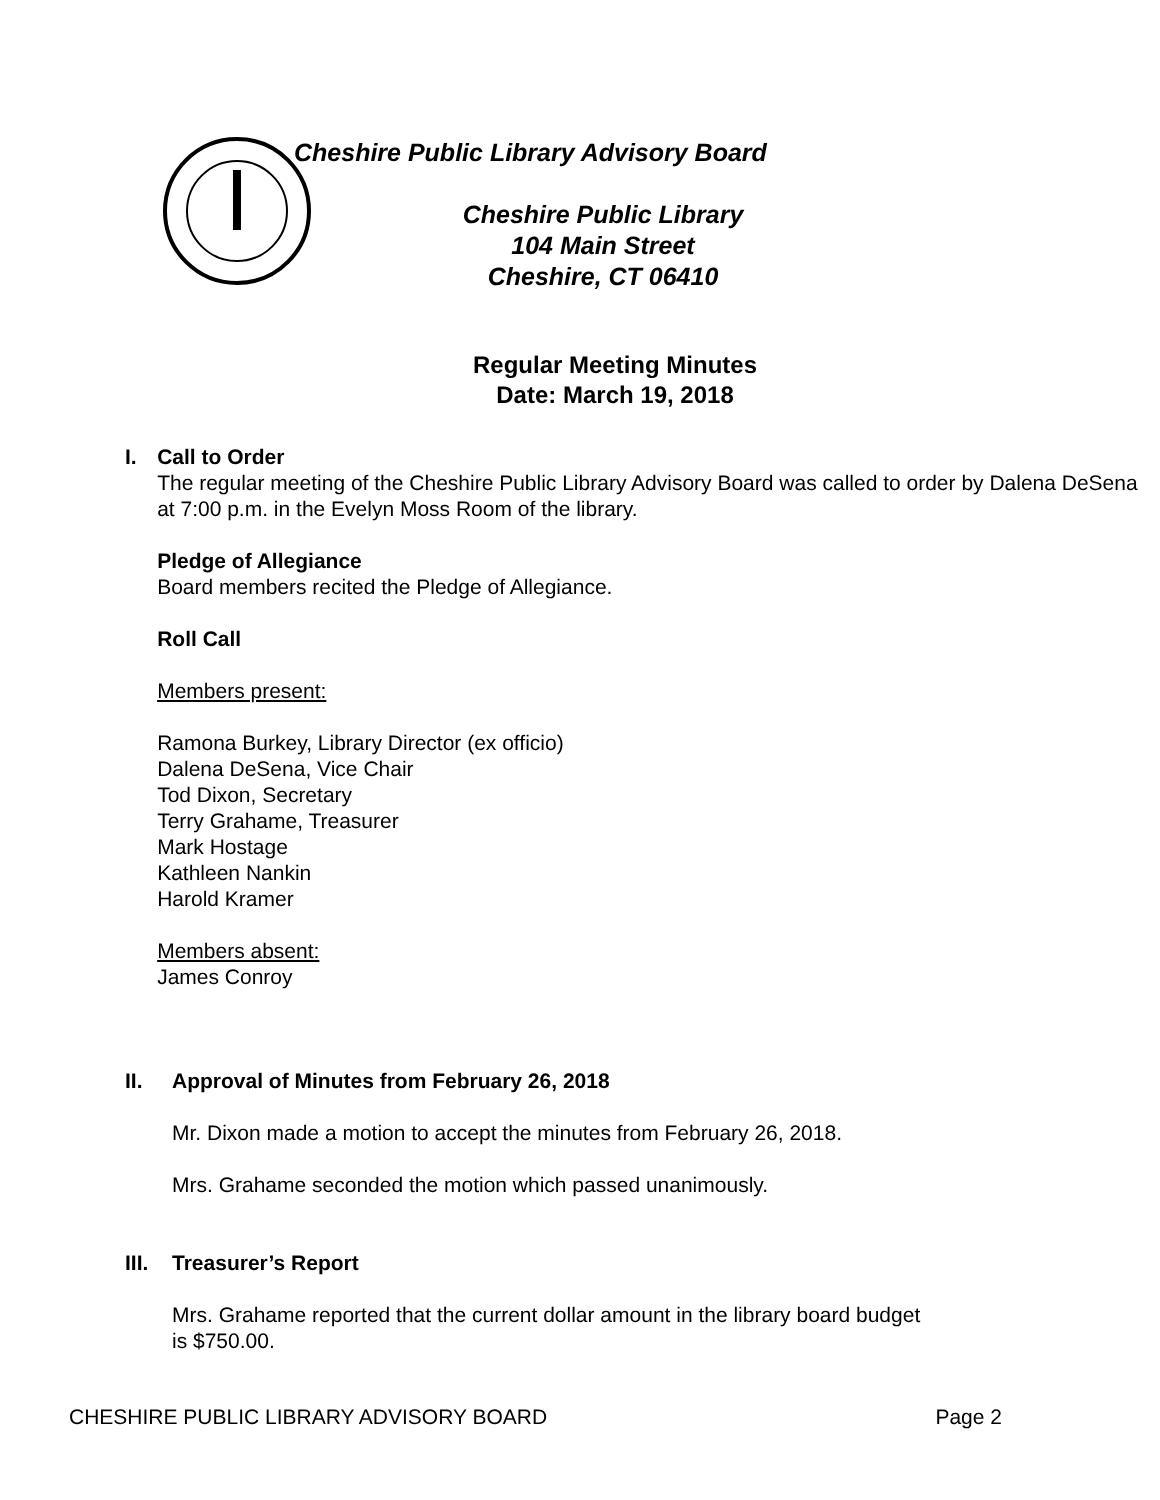Cheshire Public Library Advisory Board
Cheshire Public Library
104 Main Street
Cheshire, CT 06410
Regular Meeting Minutes
Date: March 19, 2018
I. Call to Order
The regular meeting of the Cheshire Public Library Advisory Board was called to order by Dalena DeSena at 7:00 p.m. in the Evelyn Moss Room of the library.
Pledge of Allegiance
Board members recited the Pledge of Allegiance.
Roll Call
Members present:
Ramona Burkey, Library Director (ex officio)
Dalena DeSena, Vice Chair
Tod Dixon, Secretary
Terry Grahame, Treasurer
Mark Hostage
Kathleen Nankin
Harold Kramer
Members absent:
James Conroy
II. Approval of Minutes from February 26, 2018
Mr. Dixon made a motion to accept the minutes from February 26, 2018.
Mrs. Grahame seconded the motion which passed unanimously.
III.
Treasurer’s Report
Mrs. Grahame reported that the current dollar amount in the library board budget
is $750.00.
CHESHIRE PUBLIC LIBRARY ADVISORY BOARD Page 2